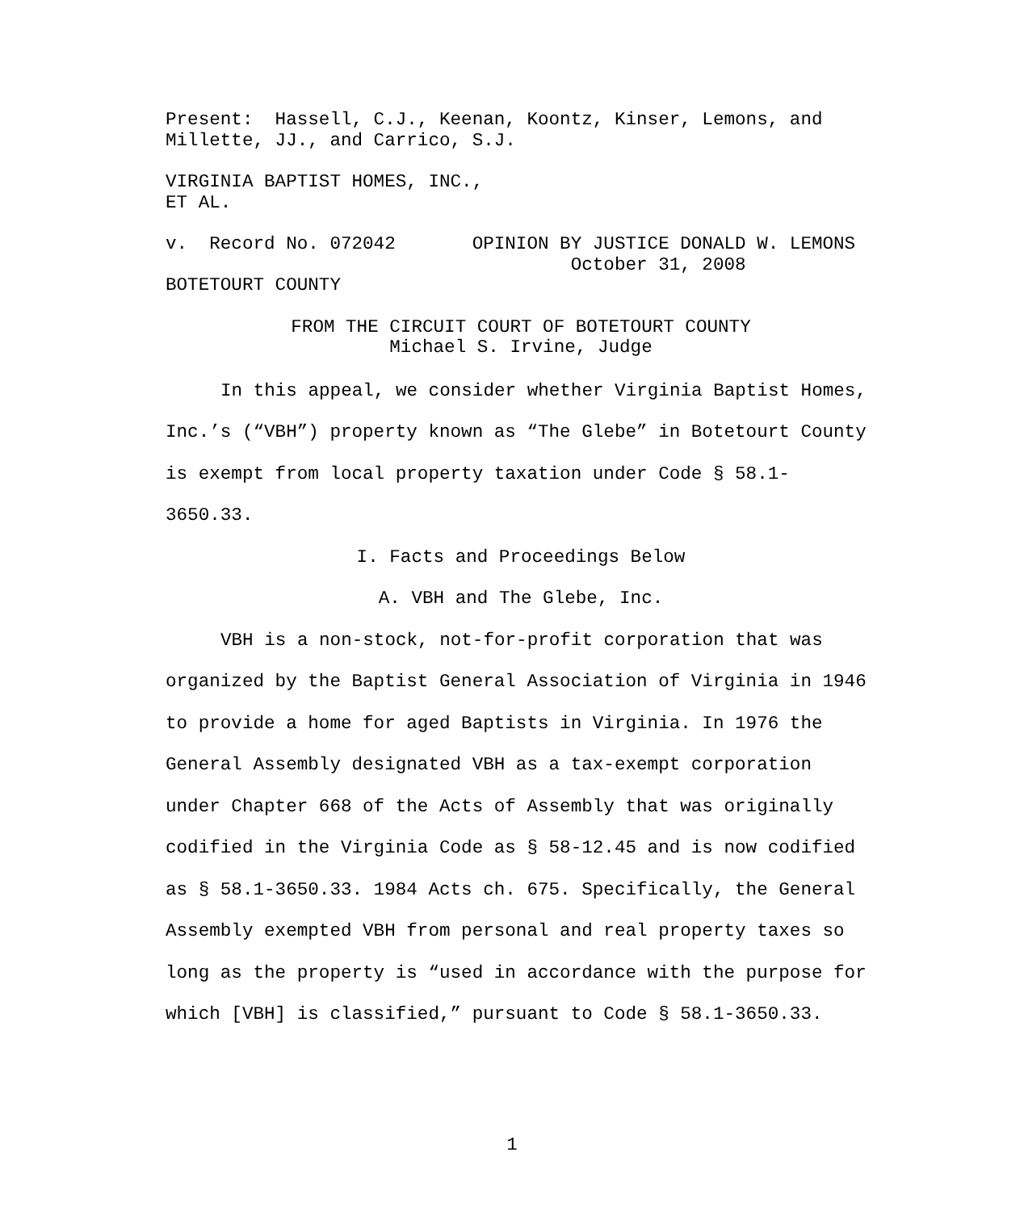Present: Hassell, C.J., Keenan, Koontz, Kinser, Lemons, and Millette, JJ., and Carrico, S.J.
VIRGINIA BAPTIST HOMES, INC., ET AL.
v. Record No. 072042 OPINION BY JUSTICE DONALD W. LEMONS October 31, 2008 BOTETOURT COUNTY
FROM THE CIRCUIT COURT OF BOTETOURT COUNTY Michael S. Irvine, Judge
In this appeal, we consider whether Virginia Baptist Homes, Inc.’s (“VBH”) property known as “The Glebe” in Botetourt County is exempt from local property taxation under Code § 58.1-3650.33.
I. Facts and Proceedings Below
A. VBH and The Glebe, Inc.
VBH is a non-stock, not-for-profit corporation that was organized by the Baptist General Association of Virginia in 1946 to provide a home for aged Baptists in Virginia. In 1976 the General Assembly designated VBH as a tax-exempt corporation under Chapter 668 of the Acts of Assembly that was originally codified in the Virginia Code as § 58-12.45 and is now codified as § 58.1-3650.33. 1984 Acts ch. 675. Specifically, the General Assembly exempted VBH from personal and real property taxes so long as the property is “used in accordance with the purpose for which [VBH] is classified,” pursuant to Code § 58.1-3650.33.
1